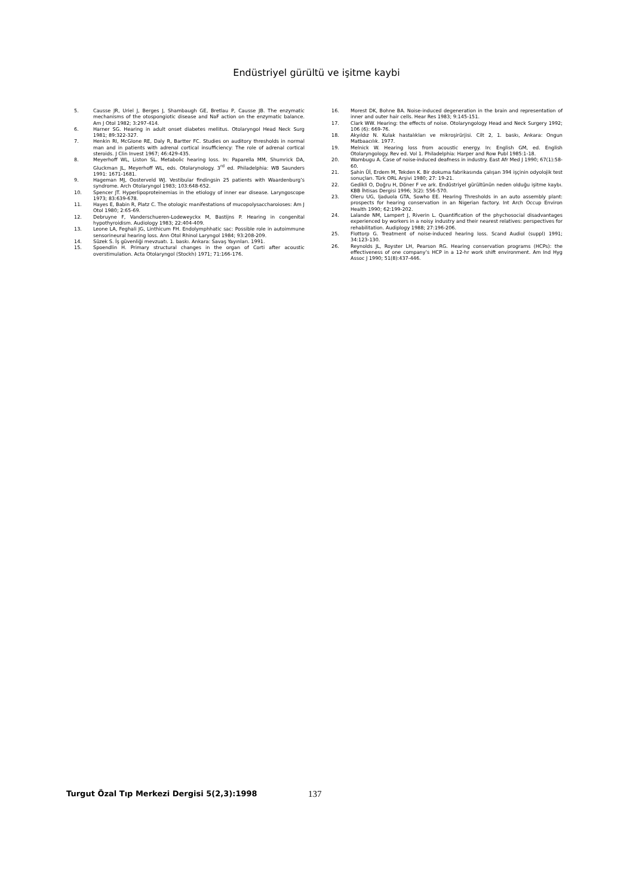Endüstriyel gürültü ve işitme kaybi
5. Causse JR, Uriel J, Berges J, Shambaugh GE, Bretlau P, Causse JB. The enzymatic mechanisms of the otospongiotic disease and NaF action on the enzymatic balance. Am J Otol 1982; 3:297-414.
6. Harner SG. Hearing in adult onset diabetes mellitus. Otolaryngol Head Neck Surg 1981; 89:322-327.
7. Henkin RI, McGlone RE, Daly R, Bartter FC. Studies on auditory thresholds in normal man and in patients with adrenal cortical insufficiency: The role of adrenal cortical steroids. J Clin Invest 1967; 46:429-435.
8. Meyerhoff WL, Liston SL. Metabolic hearing loss. In: Paparella MM, Shumrick DA, Gluckman JL, Meyerhoff WL, eds. Otolarynology. 3<sup>rd</sup> ed. Philadelphia: WB Saunders 1991: 1671-1681.
9. Hageman MJ, Oosterveld WJ. Vestibular findingsin 25 patients with Waardenburg’s syndrome. Arch Otolaryngol 1983; 103:648-652.
10. Spencer JT. Hyperlipoproteinemias in the etiology of inner ear disease. Laryngoscope 1973; 83:639-678.
11. Hayes E, Babin R, Platz C. The otologic manifestations of mucopolysaccharoioses: Am J Otol 1980; 2:65-69.
12. Debruyne F, Vanderschueren-Lodeweyckx M, Bastijns P. Hearing in congenital hypothyroidism. Audiology 1983; 22:404-409.
13. Leone LA, Feghali JG, Linthicum FH. Endolymphhatic sac: Possible role in autoimmune sensorineural hearing loss. Ann Otol Rhinol Laryngol 1984; 93:208-209.
14. Süzek S. İş güvenliği mevzuatı. 1. baskı. Ankara: Savaş Yayınları. 1991.
15. Spoendlin H. Primary structural changes in the organ of Corti after acoustic overstimulation. Acta Otolaryngol (Stockh) 1971; 71:166-176.
16. Morest DK, Bohne BA. Noise-induced degeneration in the brain and representation of inner and outer hair cells. Hear Res 1983; 9:145-151.
17. Clark WW. Hearing: the effects of noise. Otolaryngology Head and Neck Surgery 1992; 106 (6): 669-76.
18. Akyıldız N. Kulak hastalıkları ve mikroşirürjisi. Cilt 2, 1. baskı, Ankara: Ongun Matbaacılık. 1977.
19. Melnick W. Hearing loss from acoustic energy. In: English GM, ed. English Otolaryngology. Rev ed. Vol 1. Philadelphia: Harper and Row Publ 1985:1-18.
20. Wambugu A. Case of noise-induced deafness in industry. East Afr Med J 1990; 67(1):58-60.
21. Şahin Üİ, Erdem M, Tekden K. Bir dokuma fabrikasında çalışan 394 işçinin odyolojik test sonuçları. Türk ORL Arşivi 1980; 27: 19-21.
22. Gedikli O, Doğru H, Döner F ve ark. Endüstriyel gürültünün neden olduğu işitme kaybı. KBB İhtisas Dergisi 1996; 3(2): 556-570.
23. Oleru UG, Ijaduola GTA, Sowho EE. Hearing Thresholds in an auto assembly plant: prospects for hearing conservation in an Nigerian factory. Int Arch Occup Environ Health 1990; 62:199-202.
24. Lalande NM, Lampert J, Riverin L. Quantification of the phychosocial disadvantages experienced by workers in a noisy industry and their nearest relatives: perspectives for rehabilitation. Audiplogy 1988; 27:196-206.
25. Flottorp G. Treatment of noise-induced hearing loss. Scand Audiol (suppl) 1991; 34:123-130.
26. Reynolds JL, Royster LH, Pearson RG. Hearing conservation programs (HCPs): the effectiveness of one company’s HCP in a 12-hr work shift environment. Am Ind Hyg Assoc J 1990; 51(8):437-446.
Turgut Özal Tıp Merkezi Dergisi 5(2,3):1998 137